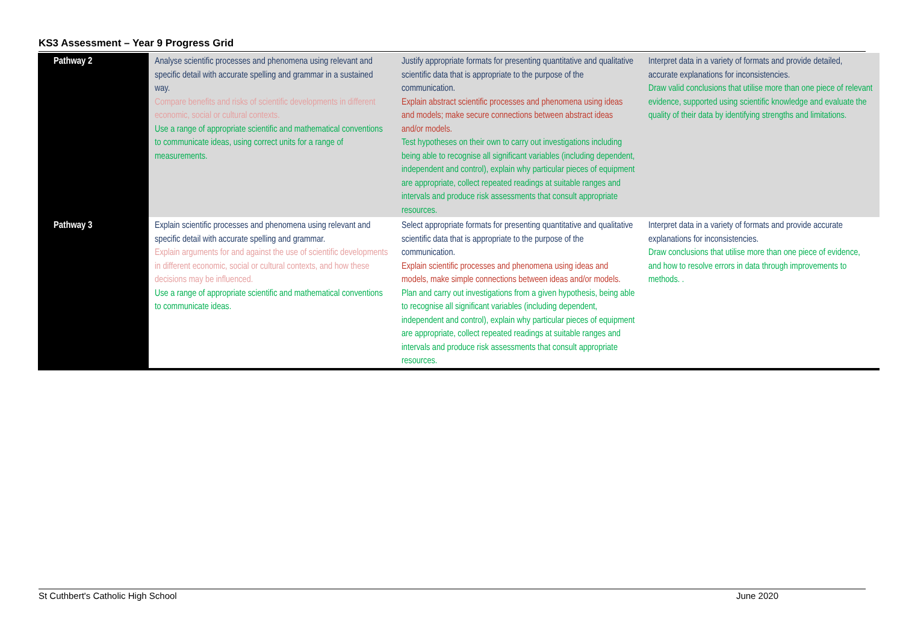KS3 Assessment – Year 9 Progress Grid
| Pathway 2 | Analyse scientific processes and phenomena using relevant and specific detail with accurate spelling and grammar in a sustained way. Compare benefits and risks of scientific developments in different economic, social or cultural contexts. Use a range of appropriate scientific and mathematical conventions to communicate ideas, using correct units for a range of measurements. | Justify appropriate formats for presenting quantitative and qualitative scientific data that is appropriate to the purpose of the communication. Explain abstract scientific processes and phenomena using ideas and models; make secure connections between abstract ideas and/or models. Test hypotheses on their own to carry out investigations including being able to recognise all significant variables (including dependent, independent and control), explain why particular pieces of equipment are appropriate, collect repeated readings at suitable ranges and intervals and produce risk assessments that consult appropriate resources. | Interpret data in a variety of formats and provide detailed, accurate explanations for inconsistencies. Draw valid conclusions that utilise more than one piece of relevant evidence, supported using scientific knowledge and evaluate the quality of their data by identifying strengths and limitations. |
| Pathway 3 | Explain scientific processes and phenomena using relevant and specific detail with accurate spelling and grammar. Explain arguments for and against the use of scientific developments in different economic, social or cultural contexts, and how these decisions may be influenced. Use a range of appropriate scientific and mathematical conventions to communicate ideas. | Select appropriate formats for presenting quantitative and qualitative scientific data that is appropriate to the purpose of the communication. Explain scientific processes and phenomena using ideas and models, make simple connections between ideas and/or models. Plan and carry out investigations from a given hypothesis, being able to recognise all significant variables (including dependent, independent and control), explain why particular pieces of equipment are appropriate, collect repeated readings at suitable ranges and intervals and produce risk assessments that consult appropriate resources. | Interpret data in a variety of formats and provide accurate explanations for inconsistencies. Draw conclusions that utilise more than one piece of evidence, and how to resolve errors in data through improvements to methods. . |
St Cuthbert's Catholic High School June 2020